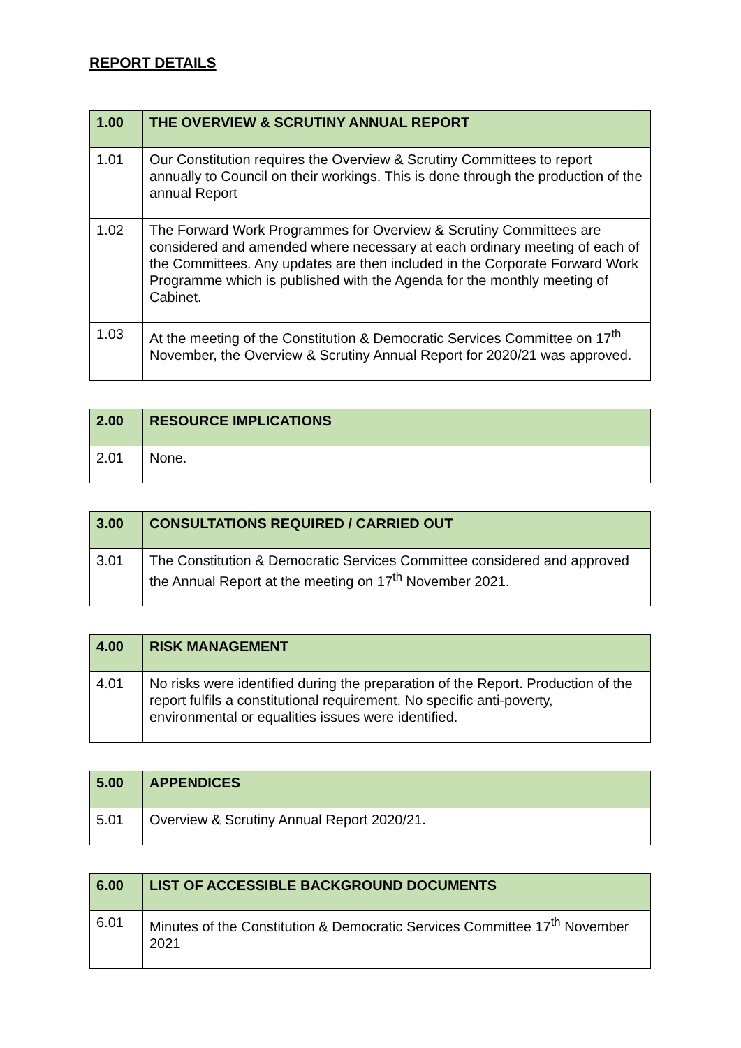REPORT DETAILS
| 1.00 | THE OVERVIEW & SCRUTINY ANNUAL REPORT |
| --- | --- |
| 1.01 | Our Constitution requires the Overview & Scrutiny Committees to report annually to Council on their workings. This is done through the production of the annual Report |
| 1.02 | The Forward Work Programmes for Overview & Scrutiny Committees are considered and amended where necessary at each ordinary meeting of each of the Committees. Any updates are then included in the Corporate Forward Work Programme which is published with the Agenda for the monthly meeting of Cabinet. |
| 1.03 | At the meeting of the Constitution & Democratic Services Committee on 17<sup>th</sup> November, the Overview & Scrutiny Annual Report for 2020/21 was approved. |
| 2.00 | RESOURCE IMPLICATIONS |
| --- | --- |
| 2.01 | None. |
| 3.00 | CONSULTATIONS REQUIRED / CARRIED OUT |
| --- | --- |
| 3.01 | The Constitution & Democratic Services Committee considered and approved the Annual Report at the meeting on 17<sup>th</sup> November 2021. |
| 4.00 | RISK MANAGEMENT |
| --- | --- |
| 4.01 | No risks were identified during the preparation of the Report. Production of the report fulfils a constitutional requirement. No specific anti-poverty, environmental or equalities issues were identified. |
| 5.00 | APPENDICES |
| --- | --- |
| 5.01 | Overview & Scrutiny Annual Report 2020/21. |
| 6.00 | LIST OF ACCESSIBLE BACKGROUND DOCUMENTS |
| --- | --- |
| 6.01 | Minutes of the Constitution & Democratic Services Committee 17<sup>th</sup> November 2021 |